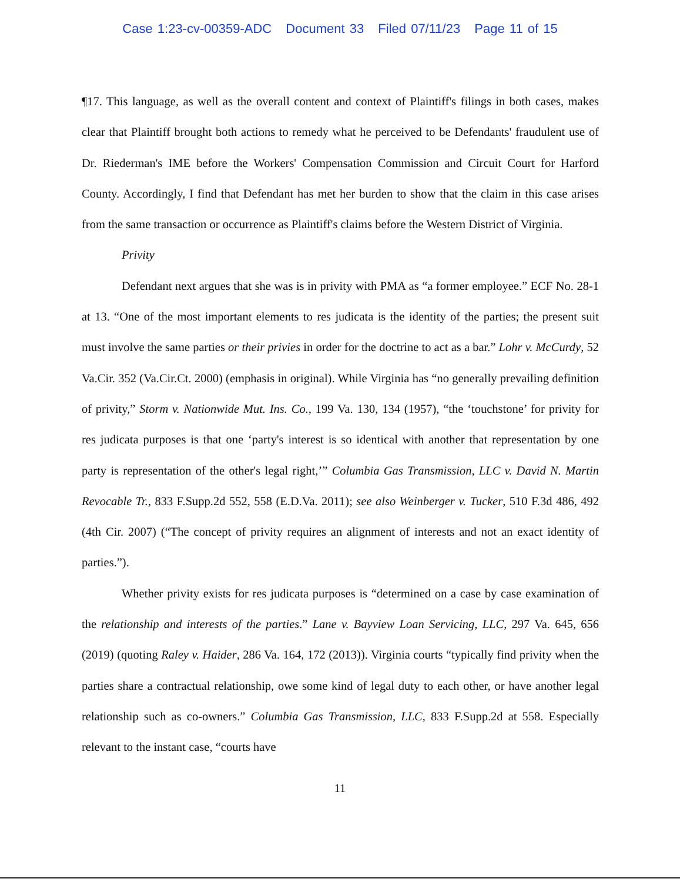Case 1:23-cv-00359-ADC Document 33 Filed 07/11/23 Page 11 of 15
¶17. This language, as well as the overall content and context of Plaintiff's filings in both cases, makes clear that Plaintiff brought both actions to remedy what he perceived to be Defendants' fraudulent use of Dr. Riederman's IME before the Workers' Compensation Commission and Circuit Court for Harford County. Accordingly, I find that Defendant has met her burden to show that the claim in this case arises from the same transaction or occurrence as Plaintiff's claims before the Western District of Virginia.
Privity
Defendant next argues that she was is in privity with PMA as “a former employee.” ECF No. 28-1 at 13. “One of the most important elements to res judicata is the identity of the parties; the present suit must involve the same parties or their privies in order for the doctrine to act as a bar.” Lohr v. McCurdy, 52 Va.Cir. 352 (Va.Cir.Ct. 2000) (emphasis in original). While Virginia has “no generally prevailing definition of privity,” Storm v. Nationwide Mut. Ins. Co., 199 Va. 130, 134 (1957), “the ‘touchstone’ for privity for res judicata purposes is that one ‘party's interest is so identical with another that representation by one party is representation of the other's legal right,’” Columbia Gas Transmission, LLC v. David N. Martin Revocable Tr., 833 F.Supp.2d 552, 558 (E.D.Va. 2011); see also Weinberger v. Tucker, 510 F.3d 486, 492 (4th Cir. 2007) (“The concept of privity requires an alignment of interests and not an exact identity of parties.”).
Whether privity exists for res judicata purposes is “determined on a case by case examination of the relationship and interests of the parties.” Lane v. Bayview Loan Servicing, LLC, 297 Va. 645, 656 (2019) (quoting Raley v. Haider, 286 Va. 164, 172 (2013)). Virginia courts “typically find privity when the parties share a contractual relationship, owe some kind of legal duty to each other, or have another legal relationship such as co-owners.” Columbia Gas Transmission, LLC, 833 F.Supp.2d at 558. Especially relevant to the instant case, “courts have
11